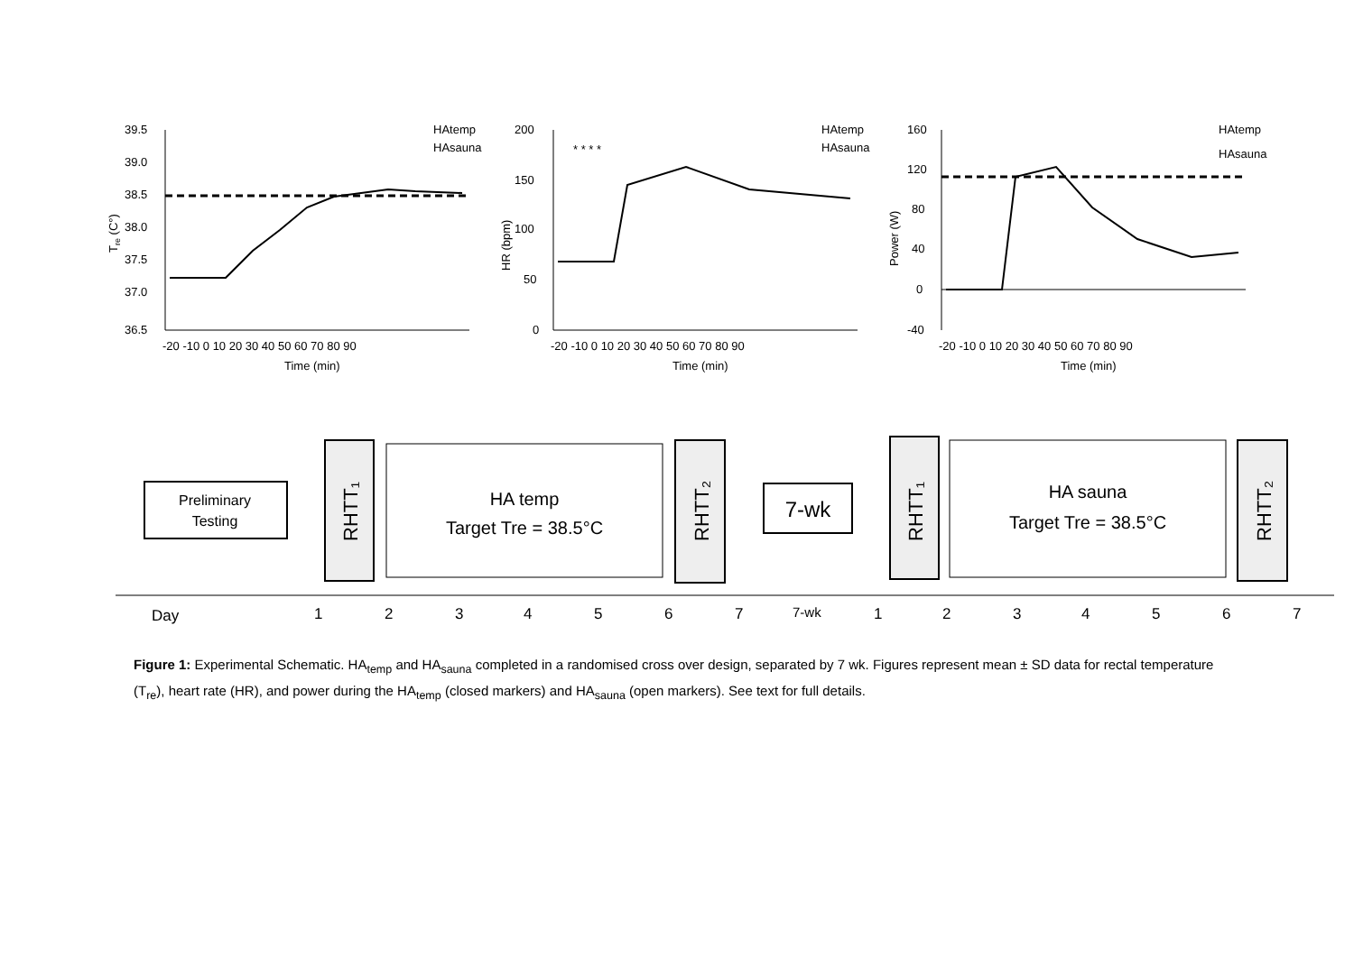39.5
39.0
38.5
38.0
37.5
37.0
36.5
-20 -10 0 10 20 30 40 50 60 70 80 90
Time (min)
Tre (C°)
HAtemp
HAsauna
200
150
100
50
0
-20 -10 0 10 20 30 40 50 60 70 80 90
Time (min)
HR (bpm)
* * * *
HAtemp
HAsauna
160
120
80
40
0
-40
-20 -10 0 10 20 30 40 50 60 70 80 90
Time (min)
Power (W)
HAtemp
HAsauna
Preliminary
Testing
RHTT₁
HA temp
Target Tre = 38.5°C
RHTT₂
7-wk
RHTT₁
HA sauna
Target Tre = 38.5°C
RHTT₂
Day
1
2
3
4
5
6
7
7-wk
1
2
3
4
5
6
7
Figure 1: Experimental Schematic. HA<sub>temp</sub> and HA<sub>sauna</sub> completed in a randomised cross over design, separated by 7 wk. Figures represent mean ± SD data for rectal temperature (T<sub>re</sub>), heart rate (HR), and power during the HA<sub>temp</sub> (closed markers) and HA<sub>sauna</sub> (open markers). See text for full details.